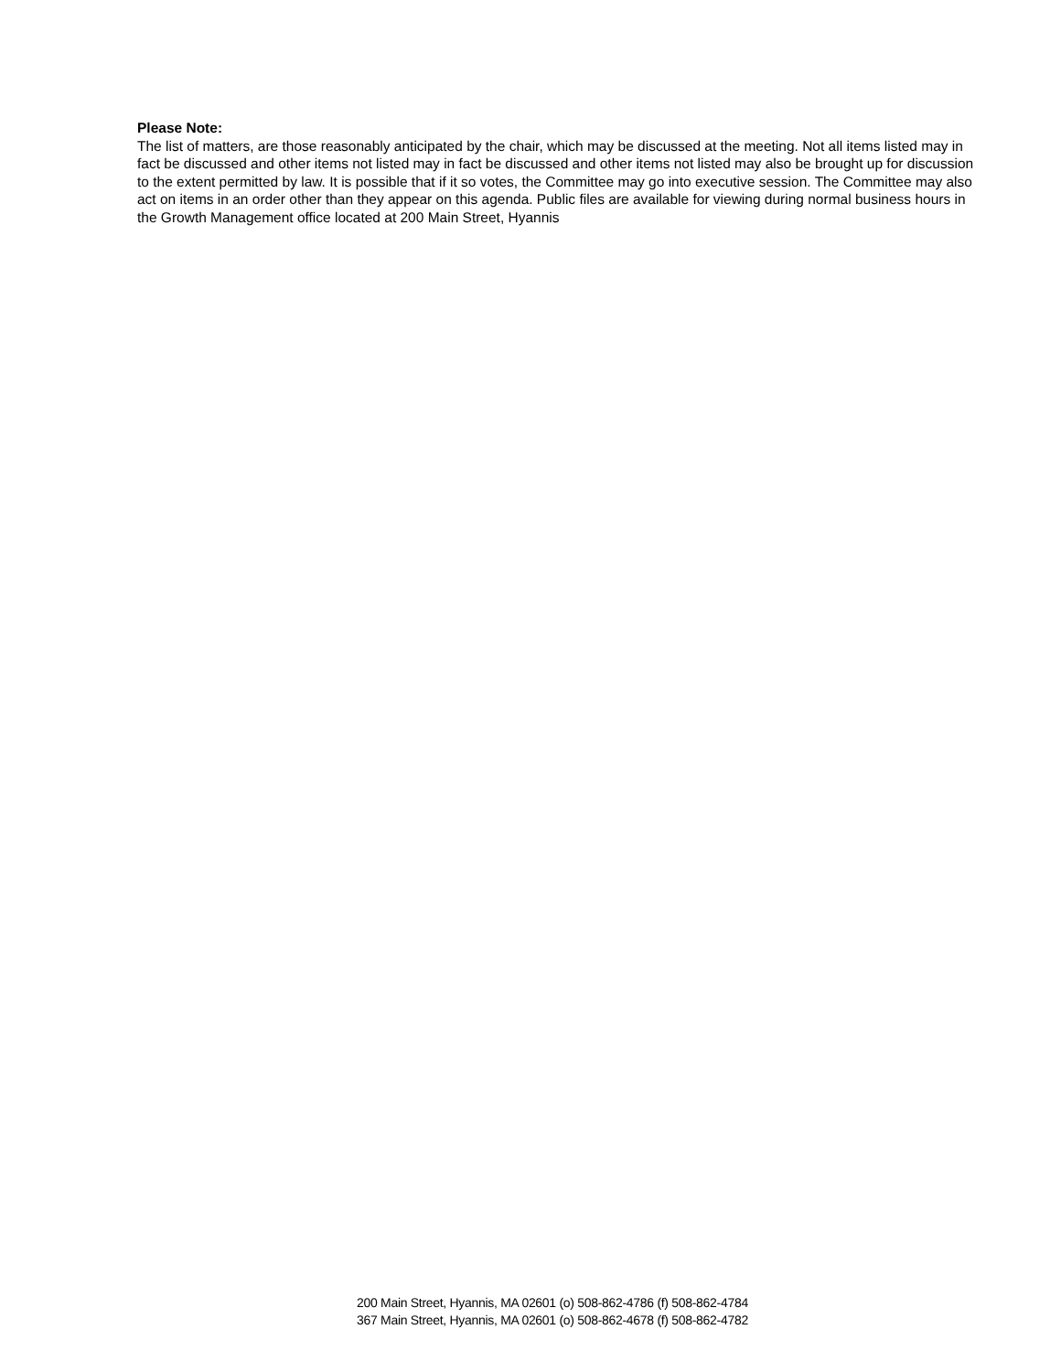Please Note:
The list of matters, are those reasonably anticipated by the chair, which may be discussed at the meeting. Not all items listed may in fact be discussed and other items not listed may in fact be discussed and other items not listed may also be brought up for discussion to the extent permitted by law. It is possible that if it so votes, the Committee may go into executive session. The Committee may also act on items in an order other than they appear on this agenda. Public files are available for viewing during normal business hours in the Growth Management office located at 200 Main Street, Hyannis
200 Main Street, Hyannis, MA 02601 (o) 508-862-4786 (f) 508-862-4784
367 Main Street, Hyannis, MA 02601 (o) 508-862-4678 (f) 508-862-4782